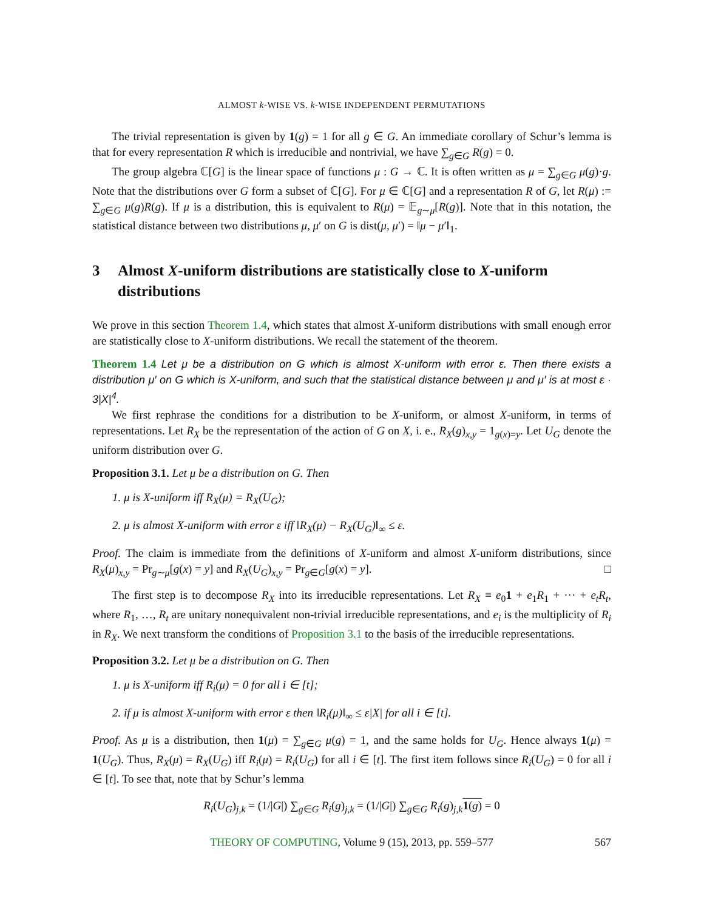ALMOST k-WISE VS. k-WISE INDEPENDENT PERMUTATIONS
The trivial representation is given by 1(g) = 1 for all g ∈ G. An immediate corollary of Schur’s lemma is that for every representation R which is irreducible and nontrivial, we have ∑<sub>g∈G</sub> R(g) = 0.
The group algebra ℂ[G] is the linear space of functions μ : G → ℂ. It is often written as μ = ∑<sub>g∈G</sub> μ(g)·g. Note that the distributions over G form a subset of ℂ[G]. For μ ∈ ℂ[G] and a representation R of G, let R(μ) := ∑<sub>g∈G</sub> μ(g)R(g). If μ is a distribution, this is equivalent to R(μ) = 𝔼<sub>g∼μ</sub>[R(g)]. Note that in this notation, the statistical distance between two distributions μ, μ′ on G is dist(μ, μ′) = ‖μ − μ′‖<sub>1</sub>.
3 Almost X-uniform distributions are statistically close to X-uniform distributions
We prove in this section Theorem 1.4, which states that almost X-uniform distributions with small enough error are statistically close to X-uniform distributions. We recall the statement of the theorem.
Theorem 1.4 Let μ be a distribution on G which is almost X-uniform with error ε. Then there exists a distribution μ′ on G which is X-uniform, and such that the statistical distance between μ and μ′ is at most ε · 3|X|<sup>4</sup>.
We first rephrase the conditions for a distribution to be X-uniform, or almost X-uniform, in terms of representations. Let R<sub>X</sub> be the representation of the action of G on X, i. e., R<sub>X</sub>(g)<sub>x,y</sub> = 1<sub>g(x)=y</sub>. Let U<sub>G</sub> denote the uniform distribution over G.
Proposition 3.1. Let μ be a distribution on G. Then
1. μ is X-uniform iff R<sub>X</sub>(μ) = R<sub>X</sub>(U<sub>G</sub>);
2. μ is almost X-uniform with error ε iff ‖R<sub>X</sub>(μ) − R<sub>X</sub>(U<sub>G</sub>)‖<sub>∞</sub> ≤ ε.
Proof. The claim is immediate from the definitions of X-uniform and almost X-uniform distributions, since R<sub>X</sub>(μ)<sub>x,y</sub> = Pr<sub>g∼μ</sub>[g(x) = y] and R<sub>X</sub>(U<sub>G</sub>)<sub>x,y</sub> = Pr<sub>g∈G</sub>[g(x) = y]. □
The first step is to decompose R<sub>X</sub> into its irreducible representations. Let R<sub>X</sub> ≡ e<sub>0</sub>1 + e<sub>1</sub>R<sub>1</sub> + ··· + e<sub>t</sub>R<sub>t</sub>, where R<sub>1</sub>, …, R<sub>t</sub> are unitary nonequivalent non-trivial irreducible representations, and e<sub>i</sub> is the multiplicity of R<sub>i</sub> in R<sub>X</sub>. We next transform the conditions of Proposition 3.1 to the basis of the irreducible representations.
Proposition 3.2. Let μ be a distribution on G. Then
1. μ is X-uniform iff R<sub>i</sub>(μ) = 0 for all i ∈ [t];
2. if μ is almost X-uniform with error ε then ‖R<sub>i</sub>(μ)‖<sub>∞</sub> ≤ ε|X| for all i ∈ [t].
Proof. As μ is a distribution, then 1(μ) = ∑<sub>g∈G</sub> μ(g) = 1, and the same holds for U<sub>G</sub>. Hence always 1(μ) = 1(U<sub>G</sub>). Thus, R<sub>X</sub>(μ) = R<sub>X</sub>(U<sub>G</sub>) iff R<sub>i</sub>(μ) = R<sub>i</sub>(U<sub>G</sub>) for all i ∈ [t]. The first item follows since R<sub>i</sub>(U<sub>G</sub>) = 0 for all i ∈ [t]. To see that, note that by Schur’s lemma
R<sub>i</sub>(U<sub>G</sub>)<sub>j,k</sub> = (1/|G|) ∑<sub>g∈G</sub> R<sub>i</sub>(g)<sub>j,k</sub> = (1/|G|) ∑<sub>g∈G</sub> R<sub>i</sub>(g)<sub>j,k</sub>1(g) = 0
THEORY OF COMPUTING, Volume 9 (15), 2013, pp. 559–577 567